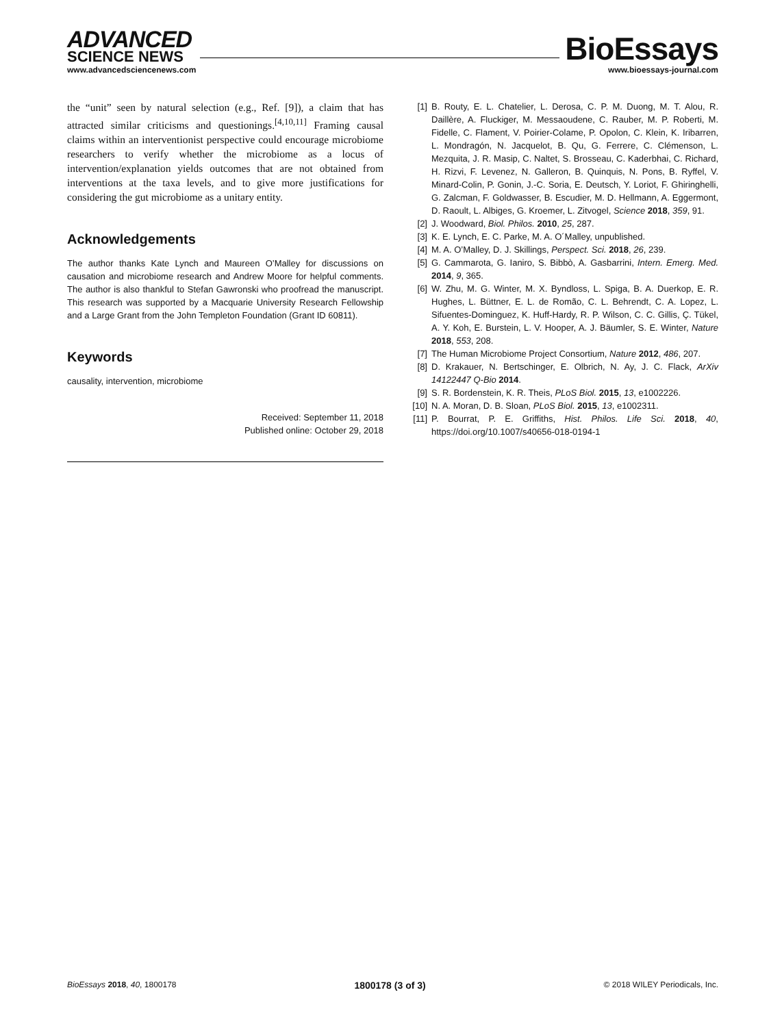ADVANCED
SCIENCE NEWS
www.advancedsciencenews.com
BioEssays
www.bioessays-journal.com
the “unit” seen by natural selection (e.g., Ref. [9]), a claim that has attracted similar criticisms and questionings.<sup>[4,10,11]</sup> Framing causal claims within an interventionist perspective could encourage microbiome researchers to verify whether the microbiome as a locus of intervention/explanation yields outcomes that are not obtained from interventions at the taxa levels, and to give more justifications for considering the gut microbiome as a unitary entity.
Acknowledgements
The author thanks Kate Lynch and Maureen O’Malley for discussions on causation and microbiome research and Andrew Moore for helpful comments. The author is also thankful to Stefan Gawronski who proofread the manuscript. This research was supported by a Macquarie University Research Fellowship and a Large Grant from the John Templeton Foundation (Grant ID 60811).
Keywords
causality, intervention, microbiome
Received: September 11, 2018
Published online: October 29, 2018
[1] B. Routy, E. L. Chatelier, L. Derosa, C. P. M. Duong, M. T. Alou, R. Daillère, A. Fluckiger, M. Messaoudene, C. Rauber, M. P. Roberti, M. Fidelle, C. Flament, V. Poirier-Colame, P. Opolon, C. Klein, K. Iribarren, L. Mondragón, N. Jacquelot, B. Qu, G. Ferrere, C. Clémenson, L. Mezquita, J. R. Masip, C. Naltet, S. Brosseau, C. Kaderbhai, C. Richard, H. Rizvi, F. Levenez, N. Galleron, B. Quinquis, N. Pons, B. Ryffel, V. Minard-Colin, P. Gonin, J.-C. Soria, E. Deutsch, Y. Loriot, F. Ghiringhelli, G. Zalcman, F. Goldwasser, B. Escudier, M. D. Hellmann, A. Eggermont, D. Raoult, L. Albiges, G. Kroemer, L. Zitvogel, Science 2018, 359, 91.
[2] J. Woodward, Biol. Philos. 2010, 25, 287.
[3] K. E. Lynch, E. C. Parke, M. A. O´Malley, unpublished.
[4] M. A. O’Malley, D. J. Skillings, Perspect. Sci. 2018, 26, 239.
[5] G. Cammarota, G. Ianiro, S. Bibbò, A. Gasbarrini, Intern. Emerg. Med. 2014, 9, 365.
[6] W. Zhu, M. G. Winter, M. X. Byndloss, L. Spiga, B. A. Duerkop, E. R. Hughes, L. Büttner, E. L. de Romão, C. L. Behrendt, C. A. Lopez, L. Sifuentes-Dominguez, K. Huff-Hardy, R. P. Wilson, C. C. Gillis, Ç. Tükel, A. Y. Koh, E. Burstein, L. V. Hooper, A. J. Bäumler, S. E. Winter, Nature 2018, 553, 208.
[7] The Human Microbiome Project Consortium, Nature 2012, 486, 207.
[8] D. Krakauer, N. Bertschinger, E. Olbrich, N. Ay, J. C. Flack, ArXiv 14122447 Q-Bio 2014.
[9] S. R. Bordenstein, K. R. Theis, PLoS Biol. 2015, 13, e1002226.
[10] N. A. Moran, D. B. Sloan, PLoS Biol. 2015, 13, e1002311.
[11] P. Bourrat, P. E. Griffiths, Hist. Philos. Life Sci. 2018, 40, https://doi.org/10.1007/s40656-018-0194-1
BioEssays 2018, 40, 1800178 1800178 (3 of 3) © 2018 WILEY Periodicals, Inc.